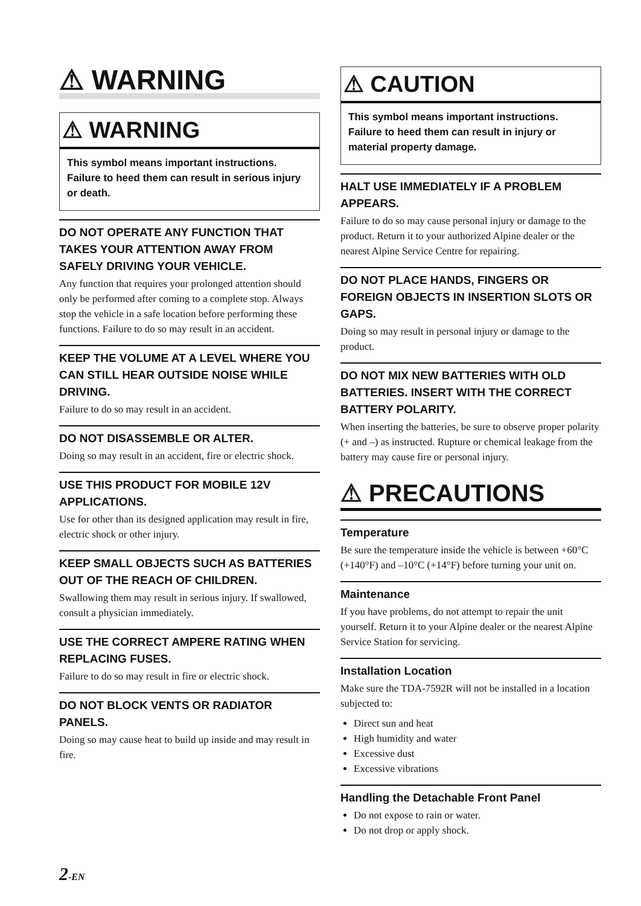⚠ WARNING
⚠ WARNING
This symbol means important instructions. Failure to heed them can result in serious injury or death.
DO NOT OPERATE ANY FUNCTION THAT TAKES YOUR ATTENTION AWAY FROM SAFELY DRIVING YOUR VEHICLE.
Any function that requires your prolonged attention should only be performed after coming to a complete stop. Always stop the vehicle in a safe location before performing these functions. Failure to do so may result in an accident.
KEEP THE VOLUME AT A LEVEL WHERE YOU CAN STILL HEAR OUTSIDE NOISE WHILE DRIVING.
Failure to do so may result in an accident.
DO NOT DISASSEMBLE OR ALTER.
Doing so may result in an accident, fire or electric shock.
USE THIS PRODUCT FOR MOBILE 12V APPLICATIONS.
Use for other than its designed application may result in fire, electric shock or other injury.
KEEP SMALL OBJECTS SUCH AS BATTERIES OUT OF THE REACH OF CHILDREN.
Swallowing them may result in serious injury. If swallowed, consult a physician immediately.
USE THE CORRECT AMPERE RATING WHEN REPLACING FUSES.
Failure to do so may result in fire or electric shock.
DO NOT BLOCK VENTS OR RADIATOR PANELS.
Doing so may cause heat to build up inside and may result in fire.
⚠ CAUTION
This symbol means important instructions. Failure to heed them can result in injury or material property damage.
HALT USE IMMEDIATELY IF A PROBLEM APPEARS.
Failure to do so may cause personal injury or damage to the product. Return it to your authorized Alpine dealer or the nearest Alpine Service Centre for repairing.
DO NOT PLACE HANDS, FINGERS OR FOREIGN OBJECTS IN INSERTION SLOTS OR GAPS.
Doing so may result in personal injury or damage to the product.
DO NOT MIX NEW BATTERIES WITH OLD BATTERIES. INSERT WITH THE CORRECT BATTERY POLARITY.
When inserting the batteries, be sure to observe proper polarity (+ and –) as instructed. Rupture or chemical leakage from the battery may cause fire or personal injury.
⚠ PRECAUTIONS
Temperature
Be sure the temperature inside the vehicle is between +60°C (+140°F) and –10°C (+14°F) before turning your unit on.
Maintenance
If you have problems, do not attempt to repair the unit yourself. Return it to your Alpine dealer or the nearest Alpine Service Station for servicing.
Installation Location
Make sure the TDA-7592R will not be installed in a location subjected to:
Direct sun and heat
High humidity and water
Excessive dust
Excessive vibrations
Handling the Detachable Front Panel
Do not expose to rain or water.
Do not drop or apply shock.
2-EN